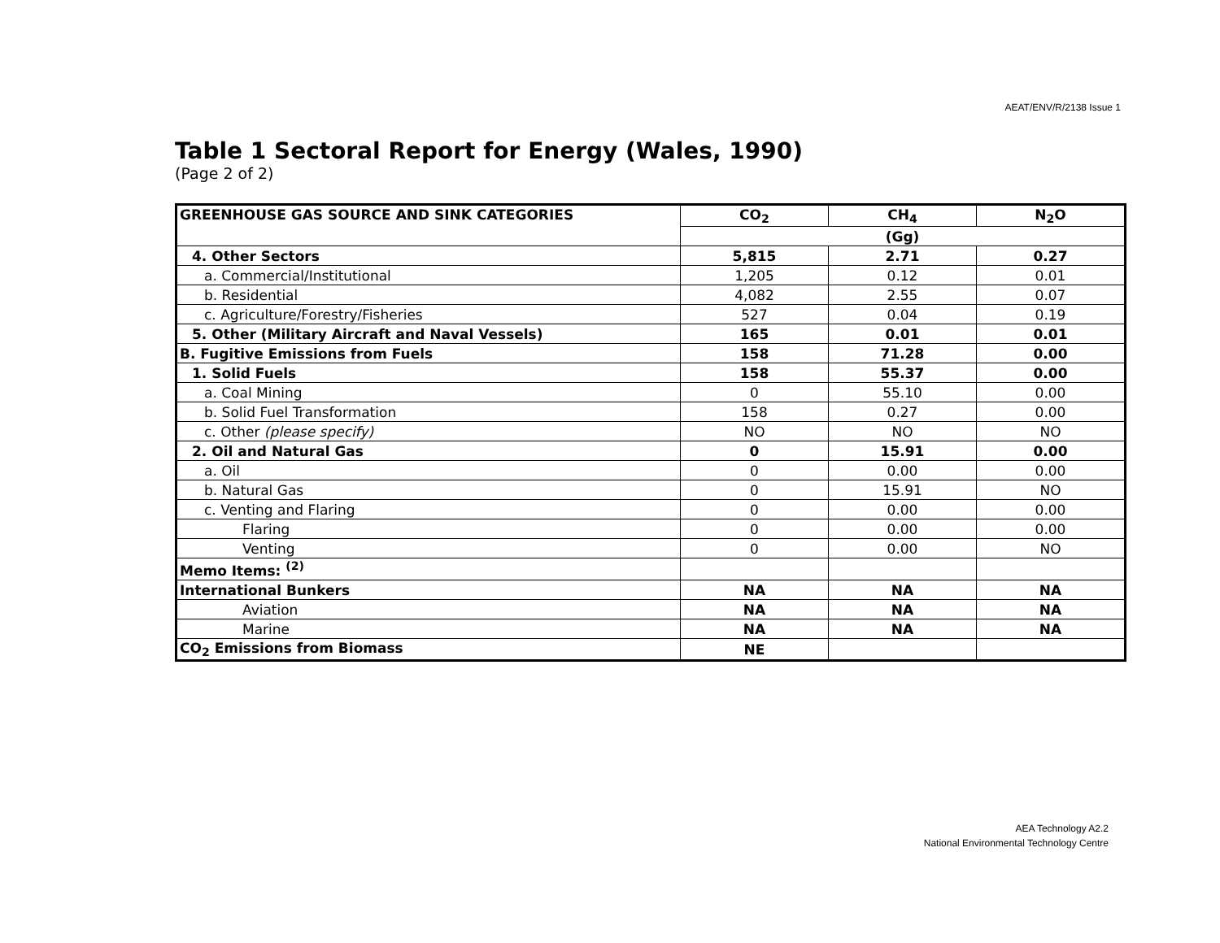AEAT/ENV/R/2138 Issue 1
Table 1 Sectoral Report for Energy (Wales, 1990)
(Page 2 of 2)
| GREENHOUSE GAS SOURCE AND SINK CATEGORIES | CO<sub>2</sub> | CH<sub>4</sub> | N<sub>2</sub>O |
| --- | --- | --- | --- |
| | (Gg) | | |
| 4. Other Sectors | 5,815 | 2.71 | 0.27 |
| a. Commercial/Institutional | 1,205 | 0.12 | 0.01 |
| b. Residential | 4,082 | 2.55 | 0.07 |
| c. Agriculture/Forestry/Fisheries | 527 | 0.04 | 0.19 |
| 5. Other (Military Aircraft and Naval Vessels) | 165 | 0.01 | 0.01 |
| B. Fugitive Emissions from Fuels | 158 | 71.28 | 0.00 |
| 1. Solid Fuels | 158 | 55.37 | 0.00 |
| a. Coal Mining | 0 | 55.10 | 0.00 |
| b. Solid Fuel Transformation | 158 | 0.27 | 0.00 |
| c. Other (please specify) | NO | NO | NO |
| 2. Oil and Natural Gas | 0 | 15.91 | 0.00 |
| a. Oil | 0 | 0.00 | 0.00 |
| b. Natural Gas | 0 | 15.91 | NO |
| c. Venting and Flaring | 0 | 0.00 | 0.00 |
| Flaring | 0 | 0.00 | 0.00 |
| Venting | 0 | 0.00 | NO |
| Memo Items: <sup>(2)</sup> | | | |
| International Bunkers | NA | NA | NA |
| Aviation | NA | NA | NA |
| Marine | NA | NA | NA |
| CO<sub>2</sub> Emissions from Biomass | NE | | |
AEA Technology A2.2
National Environmental Technology Centre